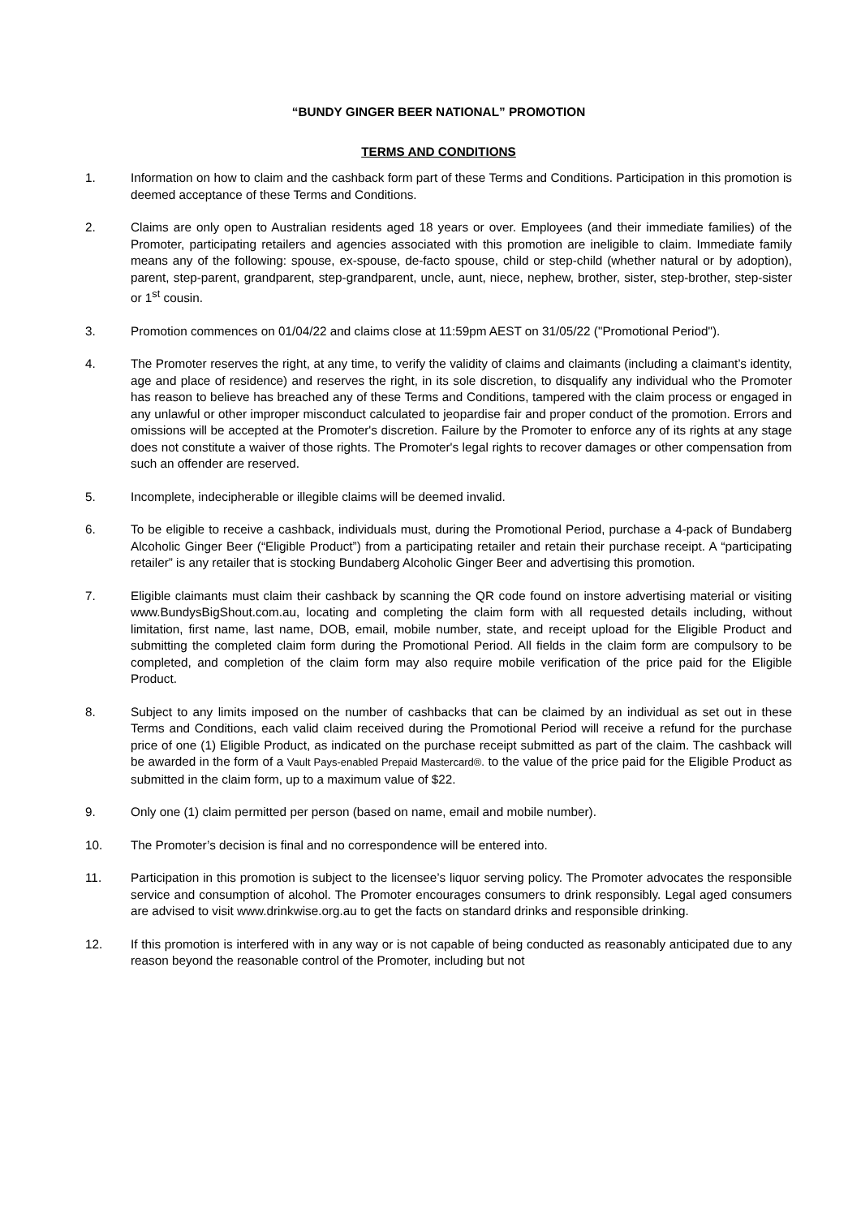“BUNDY GINGER BEER NATIONAL” PROMOTION
TERMS AND CONDITIONS
1. Information on how to claim and the cashback form part of these Terms and Conditions. Participation in this promotion is deemed acceptance of these Terms and Conditions.
2. Claims are only open to Australian residents aged 18 years or over. Employees (and their immediate families) of the Promoter, participating retailers and agencies associated with this promotion are ineligible to claim. Immediate family means any of the following: spouse, ex-spouse, de-facto spouse, child or step-child (whether natural or by adoption), parent, step-parent, grandparent, step-grandparent, uncle, aunt, niece, nephew, brother, sister, step-brother, step-sister or 1<sup>st</sup> cousin.
3. Promotion commences on 01/04/22 and claims close at 11:59pm AEST on 31/05/22 ("Promotional Period").
4. The Promoter reserves the right, at any time, to verify the validity of claims and claimants (including a claimant’s identity, age and place of residence) and reserves the right, in its sole discretion, to disqualify any individual who the Promoter has reason to believe has breached any of these Terms and Conditions, tampered with the claim process or engaged in any unlawful or other improper misconduct calculated to jeopardise fair and proper conduct of the promotion. Errors and omissions will be accepted at the Promoter's discretion. Failure by the Promoter to enforce any of its rights at any stage does not constitute a waiver of those rights. The Promoter's legal rights to recover damages or other compensation from such an offender are reserved.
5. Incomplete, indecipherable or illegible claims will be deemed invalid.
6. To be eligible to receive a cashback, individuals must, during the Promotional Period, purchase a 4-pack of Bundaberg Alcoholic Ginger Beer (“Eligible Product”) from a participating retailer and retain their purchase receipt. A “participating retailer” is any retailer that is stocking Bundaberg Alcoholic Ginger Beer and advertising this promotion.
7. Eligible claimants must claim their cashback by scanning the QR code found on instore advertising material or visiting www.BundysBigShout.com.au, locating and completing the claim form with all requested details including, without limitation, first name, last name, DOB, email, mobile number, state, and receipt upload for the Eligible Product and submitting the completed claim form during the Promotional Period. All fields in the claim form are compulsory to be completed, and completion of the claim form may also require mobile verification of the price paid for the Eligible Product.
8. Subject to any limits imposed on the number of cashbacks that can be claimed by an individual as set out in these Terms and Conditions, each valid claim received during the Promotional Period will receive a refund for the purchase price of one (1) Eligible Product, as indicated on the purchase receipt submitted as part of the claim. The cashback will be awarded in the form of a Vault Pays-enabled Prepaid Mastercard®. to the value of the price paid for the Eligible Product as submitted in the claim form, up to a maximum value of $22.
9. Only one (1) claim permitted per person (based on name, email and mobile number).
10. The Promoter’s decision is final and no correspondence will be entered into.
11. Participation in this promotion is subject to the licensee’s liquor serving policy. The Promoter advocates the responsible service and consumption of alcohol. The Promoter encourages consumers to drink responsibly. Legal aged consumers are advised to visit www.drinkwise.org.au to get the facts on standard drinks and responsible drinking.
12. If this promotion is interfered with in any way or is not capable of being conducted as reasonably anticipated due to any reason beyond the reasonable control of the Promoter, including but not